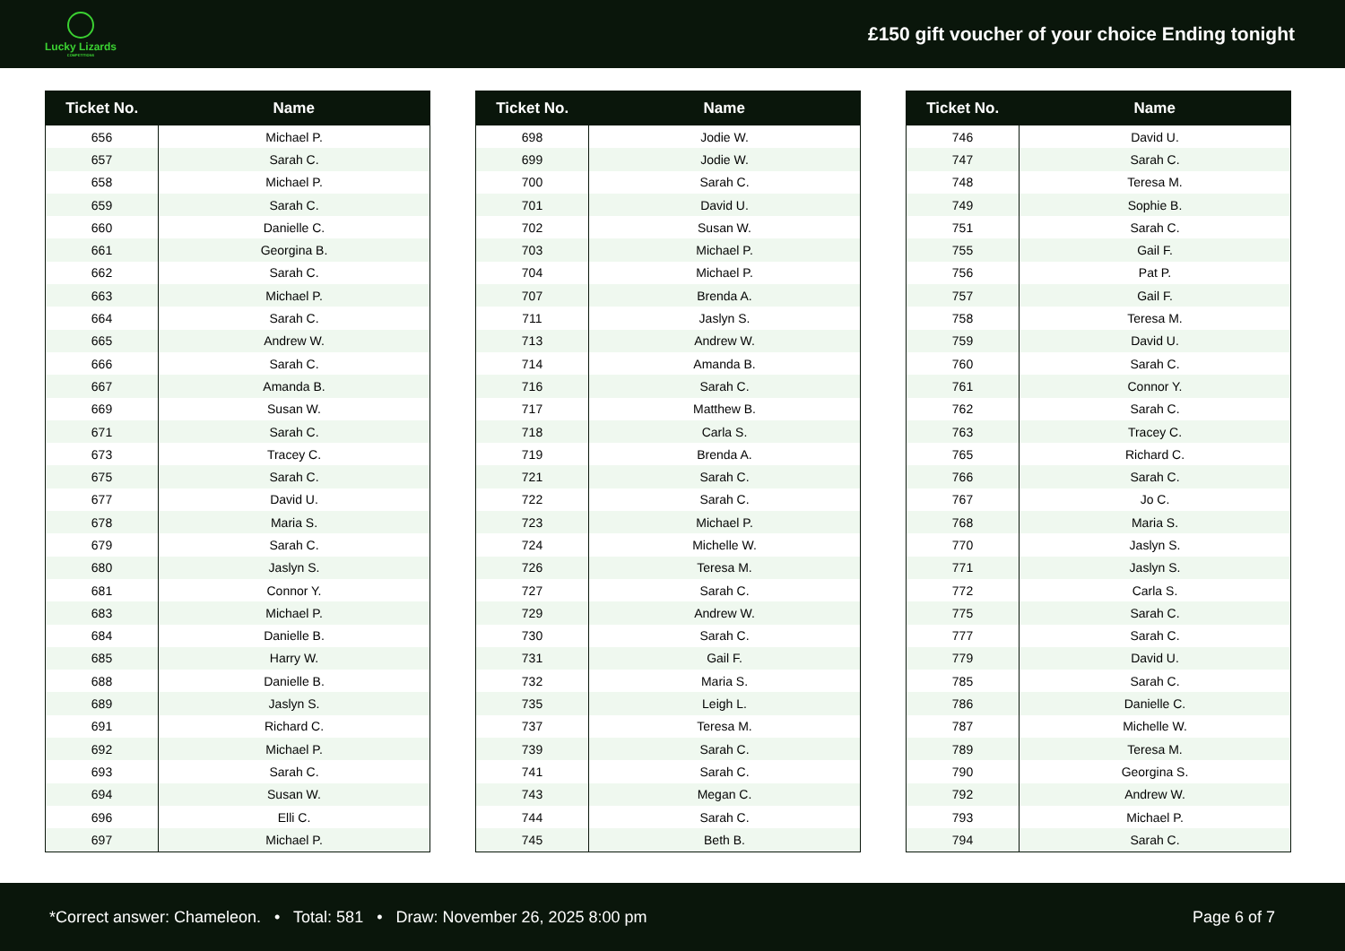Lucky Lizards
COMPETITIONS
£150 gift voucher of your choice Ending tonight
| Ticket No. | Name |
| --- | --- |
| 656 | Michael P. |
| 657 | Sarah C. |
| 658 | Michael P. |
| 659 | Sarah C. |
| 660 | Danielle C. |
| 661 | Georgina B. |
| 662 | Sarah C. |
| 663 | Michael P. |
| 664 | Sarah C. |
| 665 | Andrew W. |
| 666 | Sarah C. |
| 667 | Amanda B. |
| 669 | Susan W. |
| 671 | Sarah C. |
| 673 | Tracey C. |
| 675 | Sarah C. |
| 677 | David U. |
| 678 | Maria S. |
| 679 | Sarah C. |
| 680 | Jaslyn S. |
| 681 | Connor Y. |
| 683 | Michael P. |
| 684 | Danielle B. |
| 685 | Harry W. |
| 688 | Danielle B. |
| 689 | Jaslyn S. |
| 691 | Richard C. |
| 692 | Michael P. |
| 693 | Sarah C. |
| 694 | Susan W. |
| 696 | Elli C. |
| 697 | Michael P. |
| Ticket No. | Name |
| --- | --- |
| 698 | Jodie W. |
| 699 | Jodie W. |
| 700 | Sarah C. |
| 701 | David U. |
| 702 | Susan W. |
| 703 | Michael P. |
| 704 | Michael P. |
| 707 | Brenda A. |
| 711 | Jaslyn S. |
| 713 | Andrew W. |
| 714 | Amanda B. |
| 716 | Sarah C. |
| 717 | Matthew B. |
| 718 | Carla S. |
| 719 | Brenda A. |
| 721 | Sarah C. |
| 722 | Sarah C. |
| 723 | Michael P. |
| 724 | Michelle W. |
| 726 | Teresa M. |
| 727 | Sarah C. |
| 729 | Andrew W. |
| 730 | Sarah C. |
| 731 | Gail F. |
| 732 | Maria S. |
| 735 | Leigh L. |
| 737 | Teresa M. |
| 739 | Sarah C. |
| 741 | Sarah C. |
| 743 | Megan C. |
| 744 | Sarah C. |
| 745 | Beth B. |
| Ticket No. | Name |
| --- | --- |
| 746 | David U. |
| 747 | Sarah C. |
| 748 | Teresa M. |
| 749 | Sophie B. |
| 751 | Sarah C. |
| 755 | Gail F. |
| 756 | Pat P. |
| 757 | Gail F. |
| 758 | Teresa M. |
| 759 | David U. |
| 760 | Sarah C. |
| 761 | Connor Y. |
| 762 | Sarah C. |
| 763 | Tracey C. |
| 765 | Richard C. |
| 766 | Sarah C. |
| 767 | Jo C. |
| 768 | Maria S. |
| 770 | Jaslyn S. |
| 771 | Jaslyn S. |
| 772 | Carla S. |
| 775 | Sarah C. |
| 777 | Sarah C. |
| 779 | David U. |
| 785 | Sarah C. |
| 786 | Danielle C. |
| 787 | Michelle W. |
| 789 | Teresa M. |
| 790 | Georgina S. |
| 792 | Andrew W. |
| 793 | Michael P. |
| 794 | Sarah C. |
*Correct answer: Chameleon. • Total: 581 • Draw: November 26, 2025 8:00 pm
Page 6 of 7